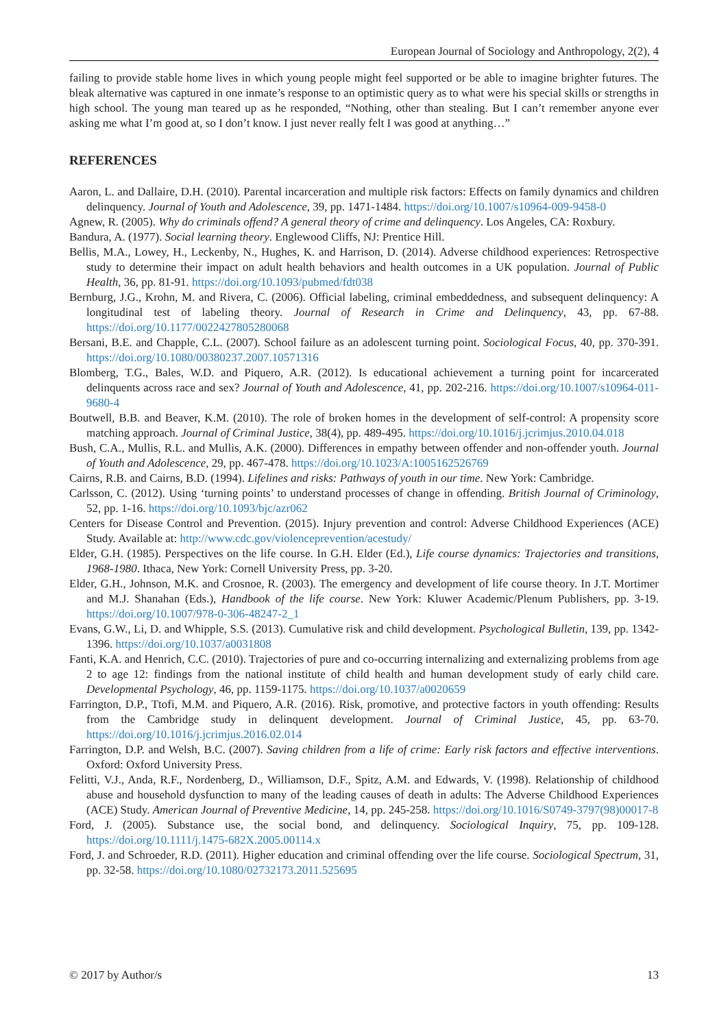European Journal of Sociology and Anthropology, 2(2), 4
failing to provide stable home lives in which young people might feel supported or be able to imagine brighter futures. The bleak alternative was captured in one inmate’s response to an optimistic query as to what were his special skills or strengths in high school. The young man teared up as he responded, “Nothing, other than stealing. But I can’t remember anyone ever asking me what I’m good at, so I don’t know. I just never really felt I was good at anything…”
REFERENCES
Aaron, L. and Dallaire, D.H. (2010). Parental incarceration and multiple risk factors: Effects on family dynamics and children delinquency. Journal of Youth and Adolescence, 39, pp. 1471-1484. https://doi.org/10.1007/s10964-009-9458-0
Agnew, R. (2005). Why do criminals offend? A general theory of crime and delinquency. Los Angeles, CA: Roxbury.
Bandura, A. (1977). Social learning theory. Englewood Cliffs, NJ: Prentice Hill.
Bellis, M.A., Lowey, H., Leckenby, N., Hughes, K. and Harrison, D. (2014). Adverse childhood experiences: Retrospective study to determine their impact on adult health behaviors and health outcomes in a UK population. Journal of Public Health, 36, pp. 81-91. https://doi.org/10.1093/pubmed/fdt038
Bernburg, J.G., Krohn, M. and Rivera, C. (2006). Official labeling, criminal embeddedness, and subsequent delinquency: A longitudinal test of labeling theory. Journal of Research in Crime and Delinquency, 43, pp. 67-88. https://doi.org/10.1177/0022427805280068
Bersani, B.E. and Chapple, C.L. (2007). School failure as an adolescent turning point. Sociological Focus, 40, pp. 370-391. https://doi.org/10.1080/00380237.2007.10571316
Blomberg, T.G., Bales, W.D. and Piquero, A.R. (2012). Is educational achievement a turning point for incarcerated delinquents across race and sex? Journal of Youth and Adolescence, 41, pp. 202-216. https://doi.org/10.1007/s10964-011-9680-4
Boutwell, B.B. and Beaver, K.M. (2010). The role of broken homes in the development of self-control: A propensity score matching approach. Journal of Criminal Justice, 38(4), pp. 489-495. https://doi.org/10.1016/j.jcrimjus.2010.04.018
Bush, C.A., Mullis, R.L. and Mullis, A.K. (2000). Differences in empathy between offender and non-offender youth. Journal of Youth and Adolescence, 29, pp. 467-478. https://doi.org/10.1023/A:1005162526769
Cairns, R.B. and Cairns, B.D. (1994). Lifelines and risks: Pathways of youth in our time. New York: Cambridge.
Carlsson, C. (2012). Using ‘turning points’ to understand processes of change in offending. British Journal of Criminology, 52, pp. 1-16. https://doi.org/10.1093/bjc/azr062
Centers for Disease Control and Prevention. (2015). Injury prevention and control: Adverse Childhood Experiences (ACE) Study. Available at: http://www.cdc.gov/violenceprevention/acestudy/
Elder, G.H. (1985). Perspectives on the life course. In G.H. Elder (Ed.), Life course dynamics: Trajectories and transitions, 1968-1980. Ithaca, New York: Cornell University Press, pp. 3-20.
Elder, G.H., Johnson, M.K. and Crosnoe, R. (2003). The emergency and development of life course theory. In J.T. Mortimer and M.J. Shanahan (Eds.), Handbook of the life course. New York: Kluwer Academic/Plenum Publishers, pp. 3-19. https://doi.org/10.1007/978-0-306-48247-2_1
Evans, G.W., Li, D. and Whipple, S.S. (2013). Cumulative risk and child development. Psychological Bulletin, 139, pp. 1342-1396. https://doi.org/10.1037/a0031808
Fanti, K.A. and Henrich, C.C. (2010). Trajectories of pure and co-occurring internalizing and externalizing problems from age 2 to age 12: findings from the national institute of child health and human development study of early child care. Developmental Psychology, 46, pp. 1159-1175. https://doi.org/10.1037/a0020659
Farrington, D.P., Ttofi, M.M. and Piquero, A.R. (2016). Risk, promotive, and protective factors in youth offending: Results from the Cambridge study in delinquent development. Journal of Criminal Justice, 45, pp. 63-70. https://doi.org/10.1016/j.jcrimjus.2016.02.014
Farrington, D.P. and Welsh, B.C. (2007). Saving children from a life of crime: Early risk factors and effective interventions. Oxford: Oxford University Press.
Felitti, V.J., Anda, R.F., Nordenberg, D., Williamson, D.F., Spitz, A.M. and Edwards, V. (1998). Relationship of childhood abuse and household dysfunction to many of the leading causes of death in adults: The Adverse Childhood Experiences (ACE) Study. American Journal of Preventive Medicine, 14, pp. 245-258. https://doi.org/10.1016/S0749-3797(98)00017-8
Ford, J. (2005). Substance use, the social bond, and delinquency. Sociological Inquiry, 75, pp. 109-128. https://doi.org/10.1111/j.1475-682X.2005.00114.x
Ford, J. and Schroeder, R.D. (2011). Higher education and criminal offending over the life course. Sociological Spectrum, 31, pp. 32-58. https://doi.org/10.1080/02732173.2011.525695
© 2017 by Author/s 13